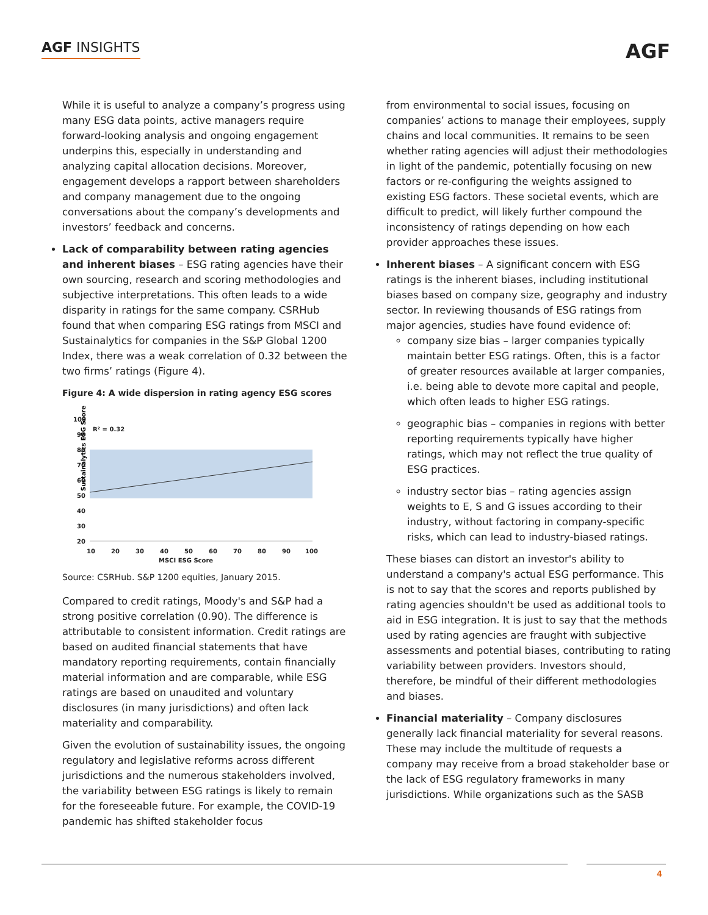AGF INSIGHTS
AGF
While it is useful to analyze a company’s progress using many ESG data points, active managers require forward-looking analysis and ongoing engagement underpins this, especially in understanding and analyzing capital allocation decisions. Moreover, engagement develops a rapport between shareholders and company management due to the ongoing conversations about the company’s developments and investors’ feedback and concerns.
Lack of comparability between rating agencies and inherent biases – ESG rating agencies have their own sourcing, research and scoring methodologies and subjective interpretations. This often leads to a wide disparity in ratings for the same company. CSRHub found that when comparing ESG ratings from MSCI and Sustainalytics for companies in the S&P Global 1200 Index, there was a weak correlation of 0.32 between the two firms’ ratings (Figure 4).
Figure 4: A wide dispersion in rating agency ESG scores
Sustainalytics ESG Score
100
90
80
70
60
50
40
30
20
10
20
30
40
50
60
70
80
90
100
MSCI ESG Score
R² = 0.32
Source: CSRHub. S&P 1200 equities, January 2015.
Compared to credit ratings, Moody's and S&P had a strong positive correlation (0.90). The difference is attributable to consistent information. Credit ratings are based on audited financial statements that have mandatory reporting requirements, contain financially material information and are comparable, while ESG ratings are based on unaudited and voluntary disclosures (in many jurisdictions) and often lack materiality and comparability.
Given the evolution of sustainability issues, the ongoing regulatory and legislative reforms across different jurisdictions and the numerous stakeholders involved, the variability between ESG ratings is likely to remain for the foreseeable future. For example, the COVID-19 pandemic has shifted stakeholder focus
from environmental to social issues, focusing on companies’ actions to manage their employees, supply chains and local communities. It remains to be seen whether rating agencies will adjust their methodologies in light of the pandemic, potentially focusing on new factors or re-configuring the weights assigned to existing ESG factors. These societal events, which are difficult to predict, will likely further compound the inconsistency of ratings depending on how each provider approaches these issues.
Inherent biases – A significant concern with ESG ratings is the inherent biases, including institutional biases based on company size, geography and industry sector. In reviewing thousands of ESG ratings from major agencies, studies have found evidence of:
company size bias – larger companies typically maintain better ESG ratings. Often, this is a factor of greater resources available at larger companies, i.e. being able to devote more capital and people, which often leads to higher ESG ratings.
geographic bias – companies in regions with better reporting requirements typically have higher ratings, which may not reflect the true quality of ESG practices.
industry sector bias – rating agencies assign weights to E, S and G issues according to their industry, without factoring in company-specific risks, which can lead to industry-biased ratings.
These biases can distort an investor's ability to understand a company's actual ESG performance. This is not to say that the scores and reports published by rating agencies shouldn't be used as additional tools to aid in ESG integration. It is just to say that the methods used by rating agencies are fraught with subjective assessments and potential biases, contributing to rating variability between providers. Investors should, therefore, be mindful of their different methodologies and biases.
Financial materiality – Company disclosures generally lack financial materiality for several reasons. These may include the multitude of requests a company may receive from a broad stakeholder base or the lack of ESG regulatory frameworks in many jurisdictions. While organizations such as the SASB
4